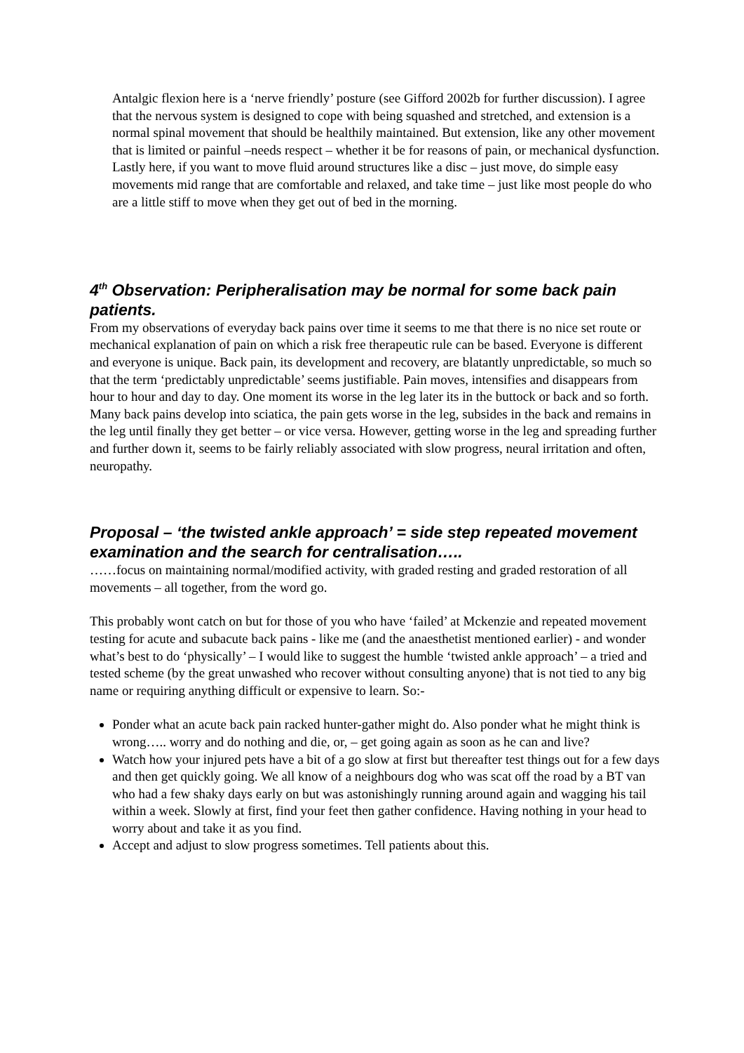Antalgic flexion here is a ‘nerve friendly’ posture (see Gifford 2002b for further discussion). I agree that the nervous system is designed to cope with being squashed and stretched, and extension is a normal spinal movement that should be healthily maintained. But extension, like any other movement that is limited or painful –needs respect – whether it be for reasons of pain, or mechanical dysfunction.
Lastly here, if you want to move fluid around structures like a disc – just move, do simple easy movements mid range that are comfortable and relaxed, and take time – just like most people do who are a little stiff to move when they get out of bed in the morning.
4<sup>th</sup> Observation: Peripheralisation may be normal for some back pain patients.
From my observations of everyday back pains over time it seems to me that there is no nice set route or mechanical explanation of pain on which a risk free therapeutic rule can be based. Everyone is different and everyone is unique. Back pain, its development and recovery, are blatantly unpredictable, so much so that the term ‘predictably unpredictable’ seems justifiable. Pain moves, intensifies and disappears from hour to hour and day to day. One moment its worse in the leg later its in the buttock or back and so forth.
Many back pains develop into sciatica, the pain gets worse in the leg, subsides in the back and remains in the leg until finally they get better – or vice versa. However, getting worse in the leg and spreading further and further down it, seems to be fairly reliably associated with slow progress, neural irritation and often, neuropathy.
Proposal – ‘the twisted ankle approach’ = side step repeated movement examination and the search for centralisation…..
……focus on maintaining normal/modified activity, with graded resting and graded restoration of all movements – all together, from the word go.
This probably wont catch on but for those of you who have ‘failed’ at Mckenzie and repeated movement testing for acute and subacute back pains - like me (and the anaesthetist mentioned earlier) - and wonder what’s best to do ‘physically’ – I would like to suggest the humble ‘twisted ankle approach’ – a tried and tested scheme (by the great unwashed who recover without consulting anyone) that is not tied to any big name or requiring anything difficult or expensive to learn. So:-
Ponder what an acute back pain racked hunter-gather might do. Also ponder what he might think is wrong….. worry and do nothing and die, or, – get going again as soon as he can and live?
Watch how your injured pets have a bit of a go slow at first but thereafter test things out for a few days and then get quickly going. We all know of a neighbours dog who was scat off the road by a BT van who had a few shaky days early on but was astonishingly running around again and wagging his tail within a week. Slowly at first, find your feet then gather confidence. Having nothing in your head to worry about and take it as you find.
Accept and adjust to slow progress sometimes. Tell patients about this.